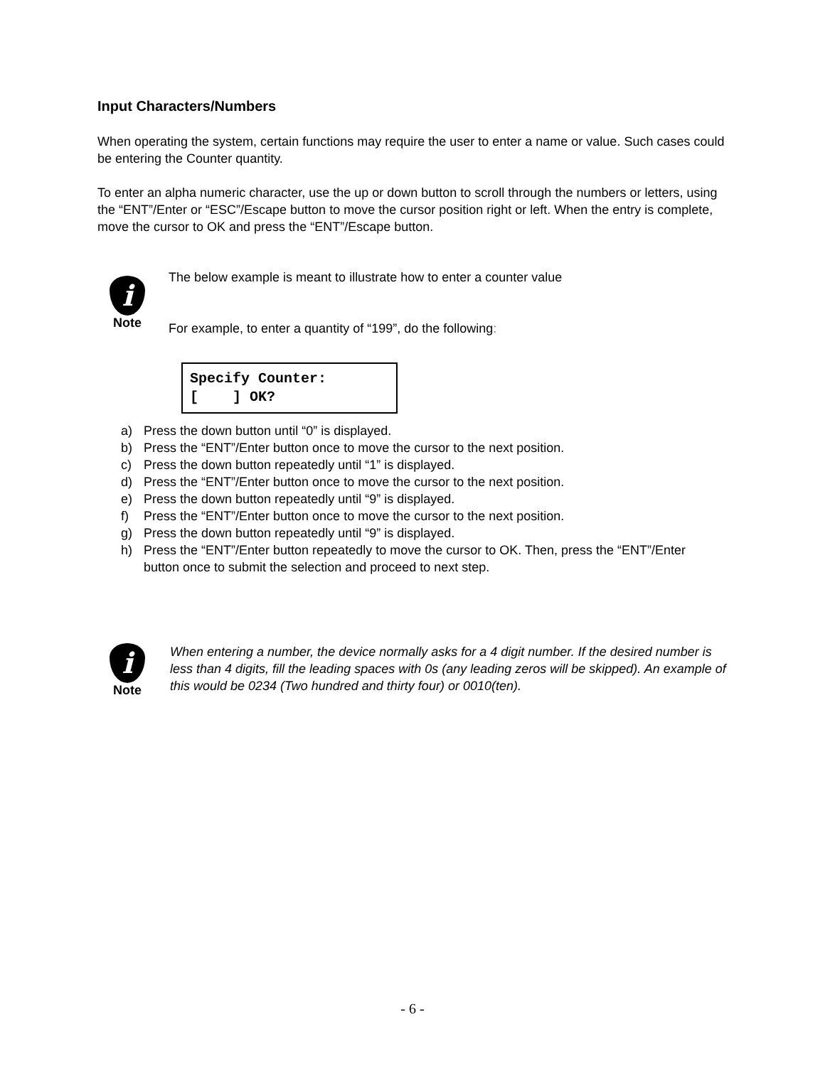Input Characters/Numbers
When operating the system, certain functions may require the user to enter a name or value. Such cases could be entering the Counter quantity.
To enter an alpha numeric character, use the up or down button to scroll through the numbers or letters, using the “ENT”/Enter or “ESC”/Escape button to move the cursor position right or left. When the entry is complete, move the cursor to OK and press the “ENT”/Escape button.
i
Note
The below example is meant to illustrate how to enter a counter value
For example, to enter a quantity of “199”, do the following:
Specify Counter: [ ] OK?
a) Press the down button until “0” is displayed.
b) Press the “ENT”/Enter button once to move the cursor to the next position.
c) Press the down button repeatedly until “1” is displayed.
d) Press the “ENT”/Enter button once to move the cursor to the next position.
e) Press the down button repeatedly until “9” is displayed.
f) Press the “ENT”/Enter button once to move the cursor to the next position.
g) Press the down button repeatedly until “9” is displayed.
h) Press the “ENT”/Enter button repeatedly to move the cursor to OK. Then, press the “ENT”/Enter button once to submit the selection and proceed to next step.
i
Note
When entering a number, the device normally asks for a 4 digit number. If the desired number is less than 4 digits, fill the leading spaces with 0s (any leading zeros will be skipped). An example of this would be 0234 (Two hundred and thirty four) or 0010(ten).
- 6 -